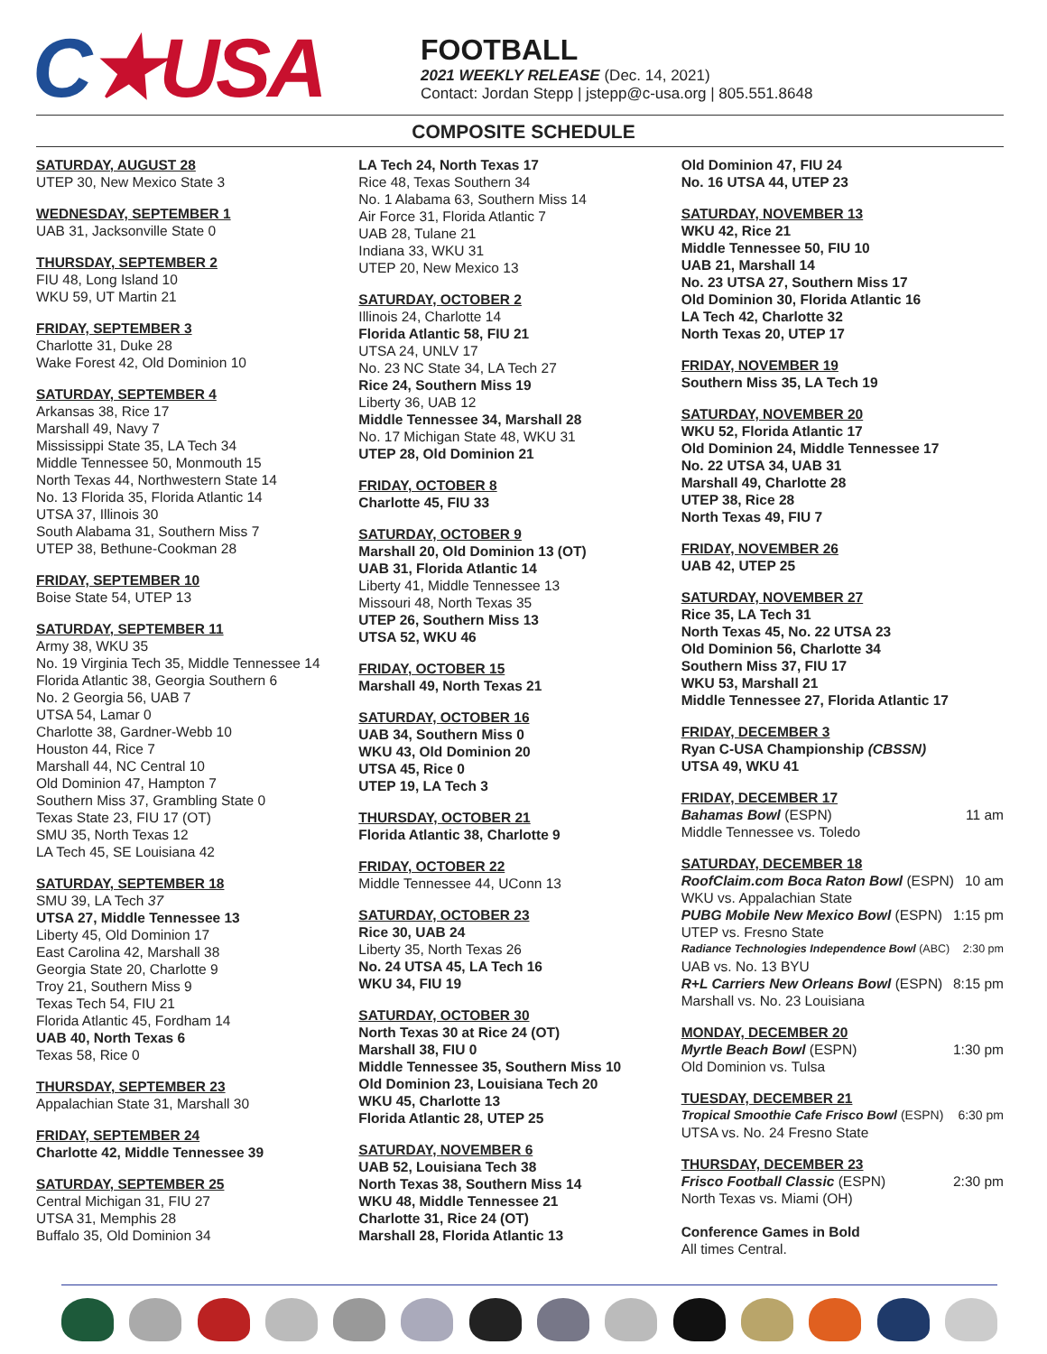C★USA
FOOTBALL
2021 WEEKLY RELEASE (Dec. 14, 2021)
Contact: Jordan Stepp | jstepp@c-usa.org | 805.551.8648
COMPOSITE SCHEDULE
SATURDAY, AUGUST 28
UTEP 30, New Mexico State 3
WEDNESDAY, SEPTEMBER 1
UAB 31, Jacksonville State 0
THURSDAY, SEPTEMBER 2
FIU 48, Long Island 10
WKU 59, UT Martin 21
FRIDAY, SEPTEMBER 3
Charlotte 31, Duke 28
Wake Forest 42, Old Dominion 10
SATURDAY, SEPTEMBER 4
Arkansas 38, Rice 17
Marshall 49, Navy 7
Mississippi State 35, LA Tech 34
Middle Tennessee 50, Monmouth 15
North Texas 44, Northwestern State 14
No. 13 Florida 35, Florida Atlantic 14
UTSA 37, Illinois 30
South Alabama 31, Southern Miss 7
UTEP 38, Bethune-Cookman 28
FRIDAY, SEPTEMBER 10
Boise State 54, UTEP 13
SATURDAY, SEPTEMBER 11
Army 38, WKU 35
No. 19 Virginia Tech 35, Middle Tennessee 14
Florida Atlantic 38, Georgia Southern 6
No. 2 Georgia 56, UAB 7
UTSA 54, Lamar 0
Charlotte 38, Gardner-Webb 10
Houston 44, Rice 7
Marshall 44, NC Central 10
Old Dominion 47, Hampton 7
Southern Miss 37, Grambling State 0
Texas State 23, FIU 17 (OT)
SMU 35, North Texas 12
LA Tech 45, SE Louisiana 42
SATURDAY, SEPTEMBER 18
SMU 39, LA Tech 37
UTSA 27, Middle Tennessee 13
Liberty 45, Old Dominion 17
East Carolina 42, Marshall 38
Georgia State 20, Charlotte 9
Troy 21, Southern Miss 9
Texas Tech 54, FIU 21
Florida Atlantic 45, Fordham 14
UAB 40, North Texas 6
Texas 58, Rice 0
THURSDAY, SEPTEMBER 23
Appalachian State 31, Marshall 30
FRIDAY, SEPTEMBER 24
Charlotte 42, Middle Tennessee 39
SATURDAY, SEPTEMBER 25
Central Michigan 31, FIU 27
UTSA 31, Memphis 28
Buffalo 35, Old Dominion 34
LA Tech 24, North Texas 17
Rice 48, Texas Southern 34
No. 1 Alabama 63, Southern Miss 14
Air Force 31, Florida Atlantic 7
UAB 28, Tulane 21
Indiana 33, WKU 31
UTEP 20, New Mexico 13
SATURDAY, OCTOBER 2
Illinois 24, Charlotte 14
Florida Atlantic 58, FIU 21
UTSA 24, UNLV 17
No. 23 NC State 34, LA Tech 27
Rice 24, Southern Miss 19
Liberty 36, UAB 12
Middle Tennessee 34, Marshall 28
No. 17 Michigan State 48, WKU 31
UTEP 28, Old Dominion 21
FRIDAY, OCTOBER 8
Charlotte 45, FIU 33
SATURDAY, OCTOBER 9
Marshall 20, Old Dominion 13 (OT)
UAB 31, Florida Atlantic 14
Liberty 41, Middle Tennessee 13
Missouri 48, North Texas 35
UTEP 26, Southern Miss 13
UTSA 52, WKU 46
FRIDAY, OCTOBER 15
Marshall 49, North Texas 21
SATURDAY, OCTOBER 16
UAB 34, Southern Miss 0
WKU 43, Old Dominion 20
UTSA 45, Rice 0
UTEP 19, LA Tech 3
THURSDAY, OCTOBER 21
Florida Atlantic 38, Charlotte 9
FRIDAY, OCTOBER 22
Middle Tennessee 44, UConn 13
SATURDAY, OCTOBER 23
Rice 30, UAB 24
Liberty 35, North Texas 26
No. 24 UTSA 45, LA Tech 16
WKU 34, FIU 19
SATURDAY, OCTOBER 30
North Texas 30 at Rice 24 (OT)
Marshall 38, FIU 0
Middle Tennessee 35, Southern Miss 10
Old Dominion 23, Louisiana Tech 20
WKU 45, Charlotte 13
Florida Atlantic 28, UTEP 25
SATURDAY, NOVEMBER 6
UAB 52, Louisiana Tech 38
North Texas 38, Southern Miss 14
WKU 48, Middle Tennessee 21
Charlotte 31, Rice 24 (OT)
Marshall 28, Florida Atlantic 13
Old Dominion 47, FIU 24
No. 16 UTSA 44, UTEP 23
SATURDAY, NOVEMBER 13
WKU 42, Rice 21
Middle Tennessee 50, FIU 10
UAB 21, Marshall 14
No. 23 UTSA 27, Southern Miss 17
Old Dominion 30, Florida Atlantic 16
LA Tech 42, Charlotte 32
North Texas 20, UTEP 17
FRIDAY, NOVEMBER 19
Southern Miss 35, LA Tech 19
SATURDAY, NOVEMBER 20
WKU 52, Florida Atlantic 17
Old Dominion 24, Middle Tennessee 17
No. 22 UTSA 34, UAB 31
Marshall 49, Charlotte 28
UTEP 38, Rice 28
North Texas 49, FIU 7
FRIDAY, NOVEMBER 26
UAB 42, UTEP 25
SATURDAY, NOVEMBER 27
Rice 35, LA Tech 31
North Texas 45, No. 22 UTSA 23
Old Dominion 56, Charlotte 34
Southern Miss 37, FIU 17
WKU 53, Marshall 21
Middle Tennessee 27, Florida Atlantic 17
FRIDAY, DECEMBER 3
Ryan C-USA Championship (CBSSN)
UTSA 49, WKU 41
FRIDAY, DECEMBER 17
Bahamas Bowl (ESPN) 11 am
Middle Tennessee vs. Toledo
SATURDAY, DECEMBER 18
RoofClaim.com Boca Raton Bowl (ESPN) 10 am
WKU vs. Appalachian State
PUBG Mobile New Mexico Bowl (ESPN) 1:15 pm
UTEP vs. Fresno State
Radiance Technologies Independence Bowl (ABC) 2:30 pm
UAB vs. No. 13 BYU
R+L Carriers New Orleans Bowl (ESPN) 8:15 pm
Marshall vs. No. 23 Louisiana
MONDAY, DECEMBER 20
Myrtle Beach Bowl (ESPN) 1:30 pm
Old Dominion vs. Tulsa
TUESDAY, DECEMBER 21
Tropical Smoothie Cafe Frisco Bowl (ESPN) 6:30 pm
UTSA vs. No. 24 Fresno State
THURSDAY, DECEMBER 23
Frisco Football Classic (ESPN) 2:30 pm
North Texas vs. Miami (OH)
Conference Games in Bold
All times Central.